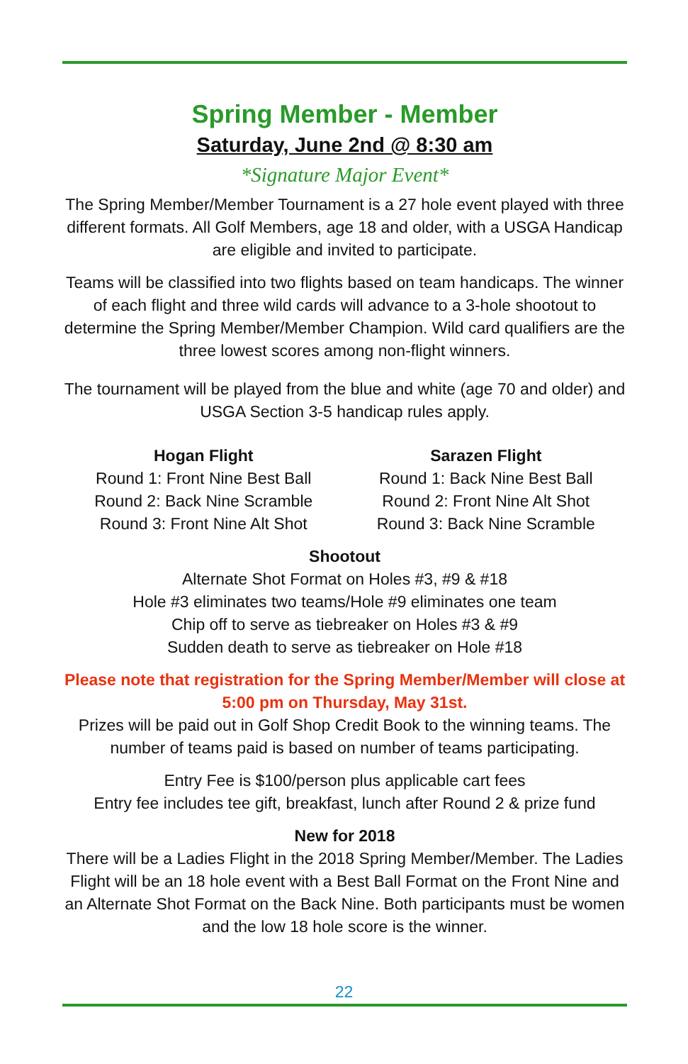Spring Member - Member
Saturday, June 2nd @ 8:30 am
*Signature Major Event*
The Spring Member/Member Tournament is a 27 hole event played with three different formats. All Golf Members, age 18 and older, with a USGA Handicap are eligible and invited to participate.
Teams will be classified into two flights based on team handicaps. The winner of each flight and three wild cards will advance to a 3-hole shootout to determine the Spring Member/Member Champion. Wild card qualifiers are the three lowest scores among non-flight winners.
The tournament will be played from the blue and white (age 70 and older) and USGA Section 3-5 handicap rules apply.
Hogan Flight
Round 1: Front Nine Best Ball
Round 2: Back Nine Scramble
Round 3: Front Nine Alt Shot
Sarazen Flight
Round 1: Back Nine Best Ball
Round 2: Front Nine Alt Shot
Round 3: Back Nine Scramble
Shootout
Alternate Shot Format on Holes #3, #9 & #18
Hole #3 eliminates two teams/Hole #9 eliminates one team
Chip off to serve as tiebreaker on Holes #3 & #9
Sudden death to serve as tiebreaker on Hole #18
Please note that registration for the Spring Member/Member will close at 5:00 pm on Thursday, May 31st.
Prizes will be paid out in Golf Shop Credit Book to the winning teams. The number of teams paid is based on number of teams participating.
Entry Fee is $100/person plus applicable cart fees
Entry fee includes tee gift, breakfast, lunch after Round 2 & prize fund
New for 2018
There will be a Ladies Flight in the 2018 Spring Member/Member. The Ladies Flight will be an 18 hole event with a Best Ball Format on the Front Nine and an Alternate Shot Format on the Back Nine. Both participants must be women and the low 18 hole score is the winner.
22